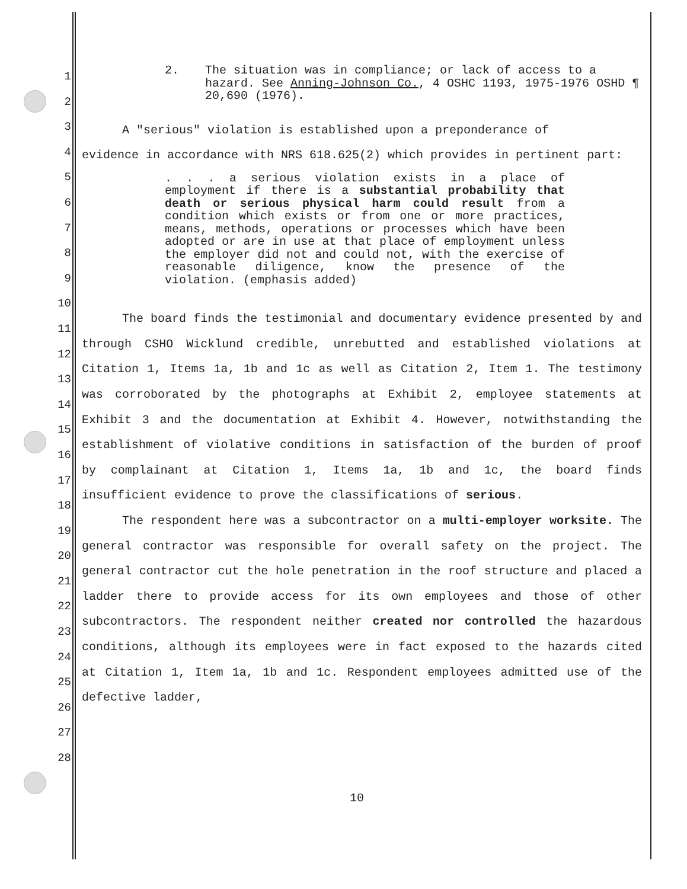1
2
3
4
5
6
7
8
9
10
11
12
13
14
15
16
17
18
19
20
21
22
23
24
25
26
27
28
2. The situation was in compliance; or lack of access to a hazard. See Anning-Johnson Co., 4 OSHC 1193, 1975-1976 OSHD ¶ 20,690 (1976).
A "serious" violation is established upon a preponderance of
evidence in accordance with NRS 618.625(2) which provides in pertinent part:
. . . a serious violation exists in a place of employment if there is a substantial probability that death or serious physical harm could result from a condition which exists or from one or more practices, means, methods, operations or processes which have been adopted or are in use at that place of employment unless the employer did not and could not, with the exercise of reasonable diligence, know the presence of the violation. (emphasis added)
The board finds the testimonial and documentary evidence presented by and through CSHO Wicklund credible, unrebutted and established violations at Citation 1, Items 1a, 1b and 1c as well as Citation 2, Item 1. The testimony was corroborated by the photographs at Exhibit 2, employee statements at Exhibit 3 and the documentation at Exhibit 4. However, notwithstanding the establishment of violative conditions in satisfaction of the burden of proof by complainant at Citation 1, Items 1a, 1b and 1c, the board finds insufficient evidence to prove the classifications of serious.
The respondent here was a subcontractor on a multi-employer worksite. The general contractor was responsible for overall safety on the project. The general contractor cut the hole penetration in the roof structure and placed a ladder there to provide access for its own employees and those of other subcontractors. The respondent neither created nor controlled the hazardous conditions, although its employees were in fact exposed to the hazards cited at Citation 1, Item 1a, 1b and 1c. Respondent employees admitted use of the defective ladder,
10